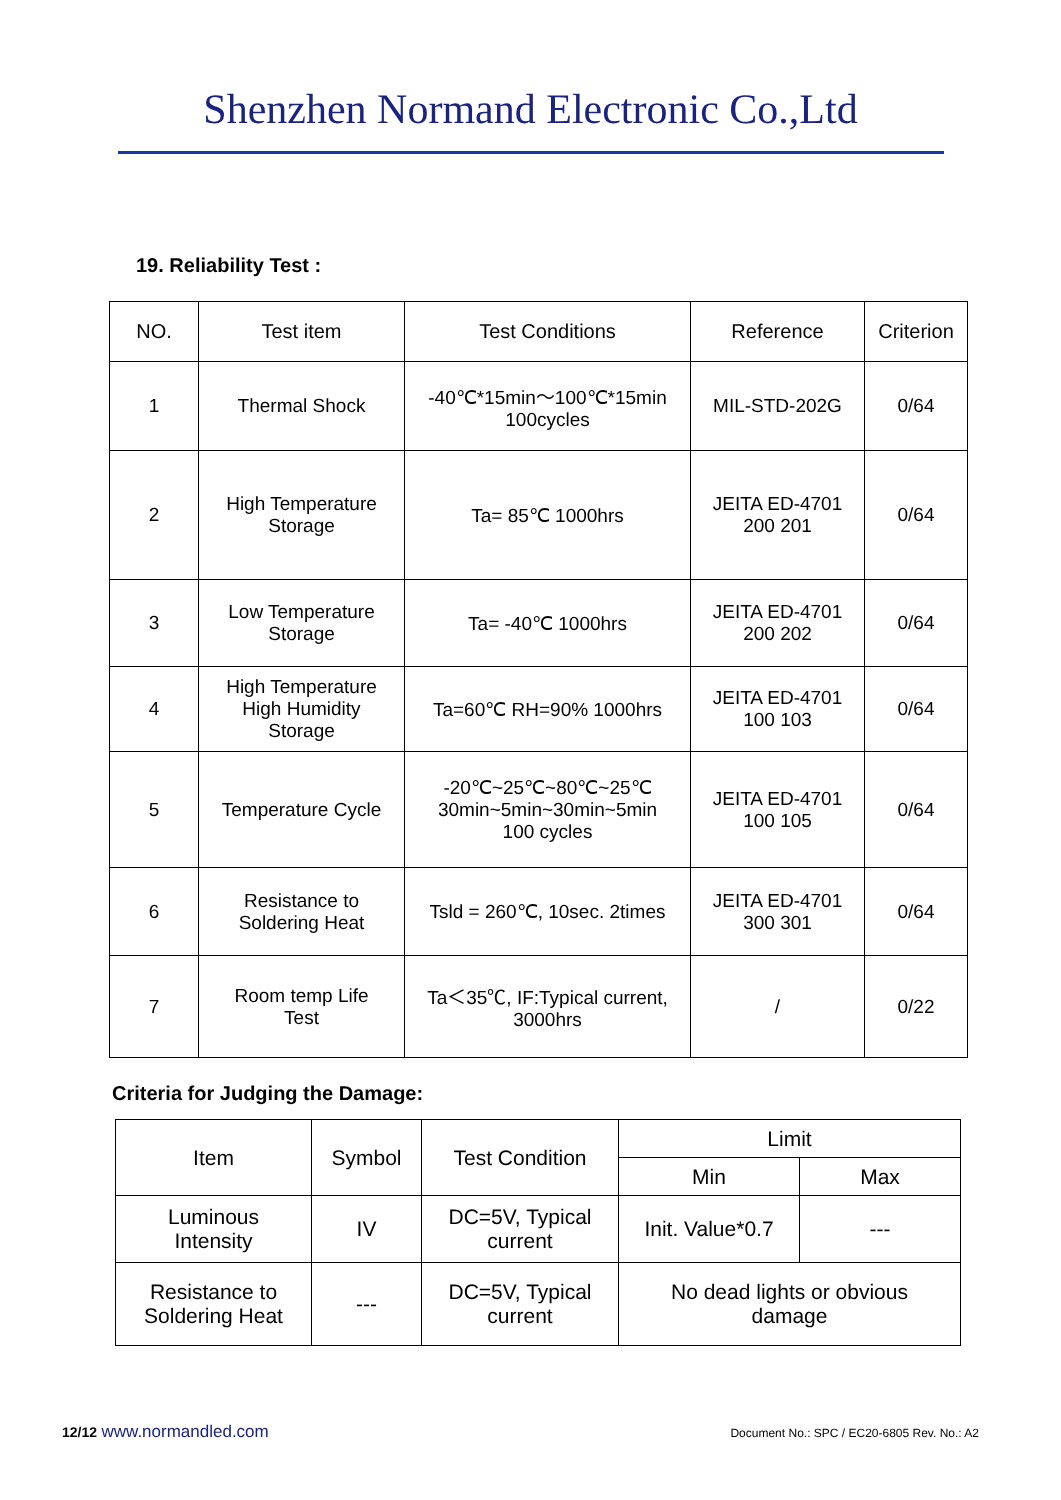Shenzhen Normand Electronic Co.,Ltd
19. Reliability Test :
| NO. | Test item | Test Conditions | Reference | Criterion |
| --- | --- | --- | --- | --- |
| 1 | Thermal Shock | -40℃*15min～100℃*15min 100cycles | MIL-STD-202G | 0/64 |
| 2 | High Temperature Storage | Ta= 85℃ 1000hrs | JEITA ED-4701 200 201 | 0/64 |
| 3 | Low Temperature Storage | Ta= -40℃ 1000hrs | JEITA ED-4701 200 202 | 0/64 |
| 4 | High Temperature High Humidity Storage | Ta=60℃ RH=90% 1000hrs | JEITA ED-4701 100 103 | 0/64 |
| 5 | Temperature Cycle | -20℃~25℃~80℃~25℃ 30min~5min~30min~5min 100 cycles | JEITA ED-4701 100 105 | 0/64 |
| 6 | Resistance to Soldering Heat | Tsld = 260℃, 10sec. 2times | JEITA ED-4701 300 301 | 0/64 |
| 7 | Room temp Life Test | Ta＜35℃, IF:Typical current, 3000hrs | / | 0/22 |
Criteria for Judging the Damage:
| Item | Symbol | Test Condition | Limit | |
| | | | Min | Max |
| Luminous Intensity | IV | DC=5V, Typical current | Init. Value*0.7 | --- |
| Resistance to Soldering Heat | --- | DC=5V, Typical current | No dead lights or obvious damage | |
12/12 www.normandled.com Document No.: SPC / EC20-6805 Rev. No.: A2